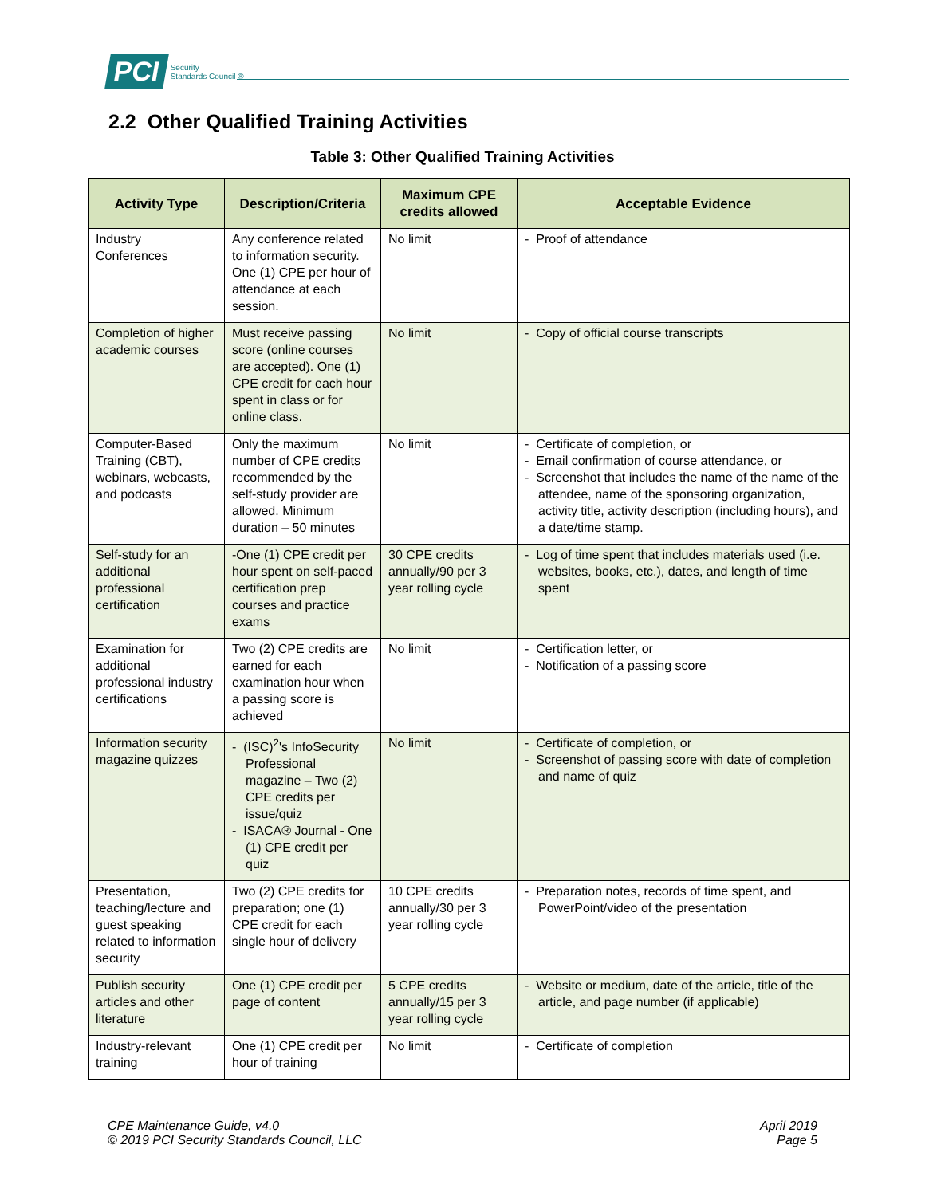PCI Security
Standards Council ®
2.2 Other Qualified Training Activities
Table 3: Other Qualified Training Activities
| Activity Type | Description/Criteria | Maximum CPE credits allowed | Acceptable Evidence |
| --- | --- | --- | --- |
| Industry Conferences | Any conference related to information security. One (1) CPE per hour of attendance at each session. | No limit | - Proof of attendance |
| Completion of higher academic courses | Must receive passing score (online courses are accepted). One (1) CPE credit for each hour spent in class or for online class. | No limit | - Copy of official course transcripts |
| Computer-Based Training (CBT), webinars, webcasts, and podcasts | Only the maximum number of CPE credits recommended by the self-study provider are allowed. Minimum duration – 50 minutes | No limit | - Certificate of completion, or - Email confirmation of course attendance, or - Screenshot that includes the name of the name of the attendee, name of the sponsoring organization, activity title, activity description (including hours), and a date/time stamp. |
| Self-study for an additional professional certification | -One (1) CPE credit per hour spent on self-paced certification prep courses and practice exams | 30 CPE credits annually/90 per 3 year rolling cycle | - Log of time spent that includes materials used (i.e. websites, books, etc.), dates, and length of time spent |
| Examination for additional professional industry certifications | Two (2) CPE credits are earned for each examination hour when a passing score is achieved | No limit | - Certification letter, or - Notification of a passing score |
| Information security magazine quizzes | - (ISC)<sup>2</sup>'s InfoSecurity Professional magazine – Two (2) CPE credits per issue/quiz - ISACA® Journal - One (1) CPE credit per quiz | No limit | - Certificate of completion, or - Screenshot of passing score with date of completion and name of quiz |
| Presentation, teaching/lecture and guest speaking related to information security | Two (2) CPE credits for preparation; one (1) CPE credit for each single hour of delivery | 10 CPE credits annually/30 per 3 year rolling cycle | - Preparation notes, records of time spent, and PowerPoint/video of the presentation |
| Publish security articles and other literature | One (1) CPE credit per page of content | 5 CPE credits annually/15 per 3 year rolling cycle | - Website or medium, date of the article, title of the article, and page number (if applicable) |
| Industry-relevant training | One (1) CPE credit per hour of training | No limit | - Certificate of completion |
CPE Maintenance Guide, v4.0
© 2019 PCI Security Standards Council, LLC
April 2019
Page 5